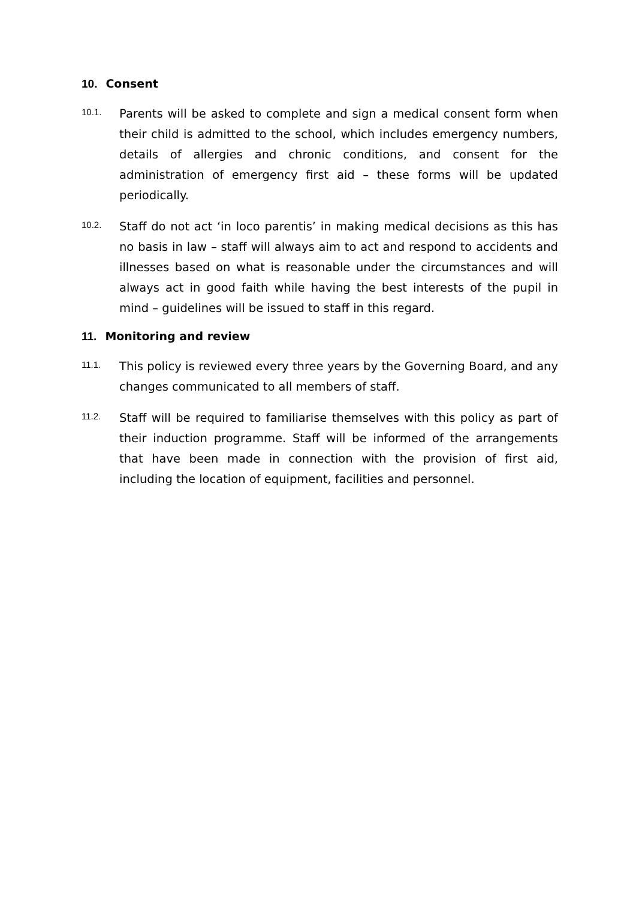10. Consent
10.1.
Parents will be asked to complete and sign a medical consent form when their child is admitted to the school, which includes emergency numbers, details of allergies and chronic conditions, and consent for the administration of emergency first aid – these forms will be updated periodically.
10.2.
Staff do not act ‘in loco parentis’ in making medical decisions as this has no basis in law – staff will always aim to act and respond to accidents and illnesses based on what is reasonable under the circumstances and will always act in good faith while having the best interests of the pupil in mind – guidelines will be issued to staff in this regard.
11. Monitoring and review
11.1.
This policy is reviewed every three years by the Governing Board, and any changes communicated to all members of staff.
11.2.
Staff will be required to familiarise themselves with this policy as part of their induction programme. Staff will be informed of the arrangements that have been made in connection with the provision of first aid, including the location of equipment, facilities and personnel.